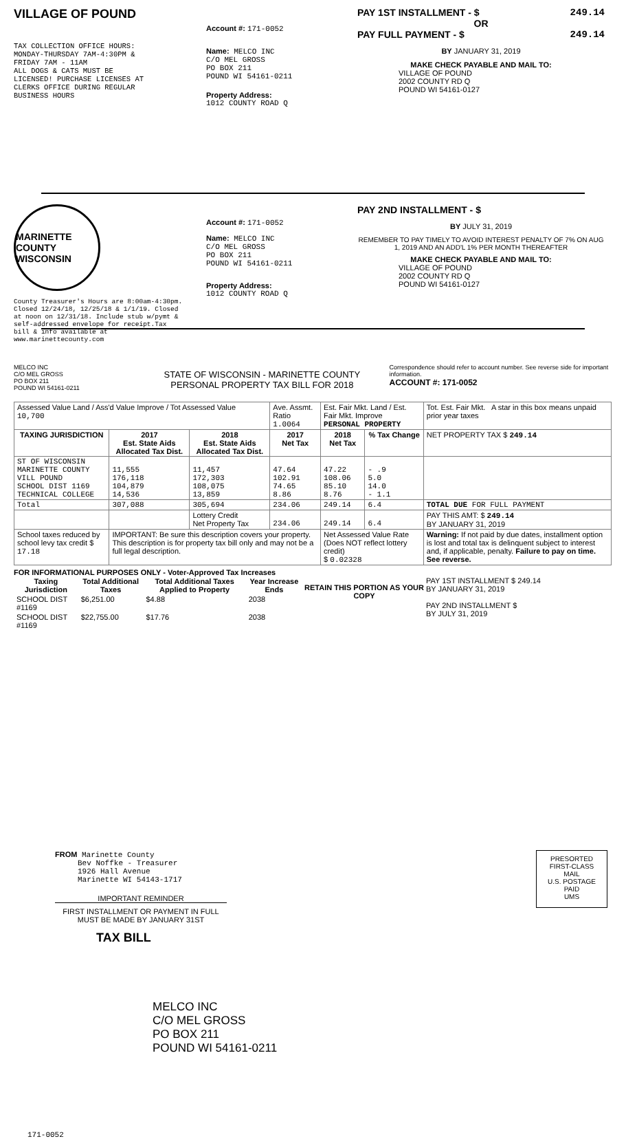VILLAGE OF POUND
TAX COLLECTION OFFICE HOURS:
MONDAY-THURSDAY 7AM-4:30PM &
FRIDAY 7AM - 11AM
ALL DOGS & CATS MUST BE
LICENSED! PURCHASE LICENSES AT
CLERKS OFFICE DURING REGULAR
BUSINESS HOURS
Account #: 171-0052
Name: MELCO INC
C/O MEL GROSS
PO BOX 211
POUND WI 54161-0211
Property Address:
1012 COUNTY ROAD Q
PAY 1ST INSTALLMENT - $ 249.14
OR
PAY FULL PAYMENT - $ 249.14
BY JANUARY 31, 2019
MAKE CHECK PAYABLE AND MAIL TO:
VILLAGE OF POUND
2002 COUNTY RD Q
POUND WI 54161-0127
MARINETTE COUNTY WISCONSIN
County Treasurer's Hours are 8:00am-4:30pm. Closed 12/24/18, 12/25/18 & 1/1/19. Closed at noon on 12/31/18. Include stub w/pymt & self-addressed envelope for receipt.Tax bill & info available at www.marinettecounty.com
Account #: 171-0052
Name: MELCO INC
C/O MEL GROSS
PO BOX 211
POUND WI 54161-0211
Property Address:
1012 COUNTY ROAD Q
PAY 2ND INSTALLMENT - $
BY JULY 31, 2019
REMEMBER TO PAY TIMELY TO AVOID INTEREST PENALTY OF 7% ON AUG 1, 2019 AND AN ADD'L 1% PER MONTH THEREAFTER
MAKE CHECK PAYABLE AND MAIL TO:
VILLAGE OF POUND
2002 COUNTY RD Q
POUND WI 54161-0127
MELCO INC
C/O MEL GROSS
PO BOX 211
POUND WI 54161-0211
STATE OF WISCONSIN - MARINETTE COUNTY
PERSONAL PROPERTY TAX BILL FOR 2018
Correspondence should refer to account number. See reverse side for important information.
ACCOUNT #: 171-0052
| Assessed Value Land / Ass'd Value Improve / Tot Assessed Value 10,700 | | | Ave. Assmt. Ratio 1.0064 | Est. Fair Mkt. Land / Est. Fair Mkt. Improve PERSONAL PROPERTY | | | Tot. Est. Fair Mkt. A star in this box means unpaid prior year taxes |
| TAXING JURISDICTION | 2017 Est. State Aids Allocated Tax Dist. | 2018 Est. State Aids Allocated Tax Dist. | 2017 Net Tax | 2018 Net Tax | % Tax Change | NET PROPERTY TAX $ 249.14 | |
| ST OF WISCONSIN MARINETTE COUNTY VILL POUND SCHOOL DIST 1169 TECHNICAL COLLEGE | 11,555 176,118 104,879 14,536 | 11,457 172,303 108,075 13,859 | 47.64 102.91 74.65 8.86 | 47.22 108.06 85.10 8.76 | - .9 5.0 14.0 - 1.1 | | |
| Total | 307,088 | 305,694 | 234.06 | 249.14 | 6.4 | TOTAL DUE FOR FULL PAYMENT | |
| | | Lottery Credit Net Property Tax | 234.06 | 249.14 | 6.4 | PAY THIS AMT: $ 249.14 BY JANUARY 31, 2019 | |
| School taxes reduced by school levy tax credit $ 17.18 | IMPORTANT: Be sure this description covers your property. This description is for property tax bill only and may not be a full legal description. | | | Net Assessed Value Rate (Does NOT reflect lottery credit) $ 0.02328 | | Warning: If not paid by due dates, installment option is lost and total tax is delinquent subject to interest and, if applicable, penalty. Failure to pay on time. See reverse. | |
FOR INFORMATIONAL PURPOSES ONLY - Voter-Approved Tax Increases
| Taxing Jurisdiction | Total Additional Taxes | Total Additional Taxes Applied to Property | Year Increase Ends |
| --- | --- | --- | --- |
| SCHOOL DIST #1169 | $6,251.00 | $4.88 | 2038 |
| SCHOOL DIST #1169 | $22,755.00 | $17.76 | 2038 |
RETAIN THIS PORTION AS YOUR COPY
PAY 1ST INSTALLMENT $ 249.14
BY JANUARY 31, 2019
PAY 2ND INSTALLMENT $
BY JULY 31, 2019
FROM Marinette County
Bev Noffke - Treasurer
1926 Hall Avenue
Marinette WI 54143-1717
IMPORTANT REMINDER
FIRST INSTALLMENT OR PAYMENT IN FULL MUST BE MADE BY JANUARY 31ST
TAX BILL
PRESORTED
FIRST-CLASS MAIL
U.S. POSTAGE
PAID
UMS
MELCO INC
C/O MEL GROSS
PO BOX 211
POUND WI 54161-0211
171-0052